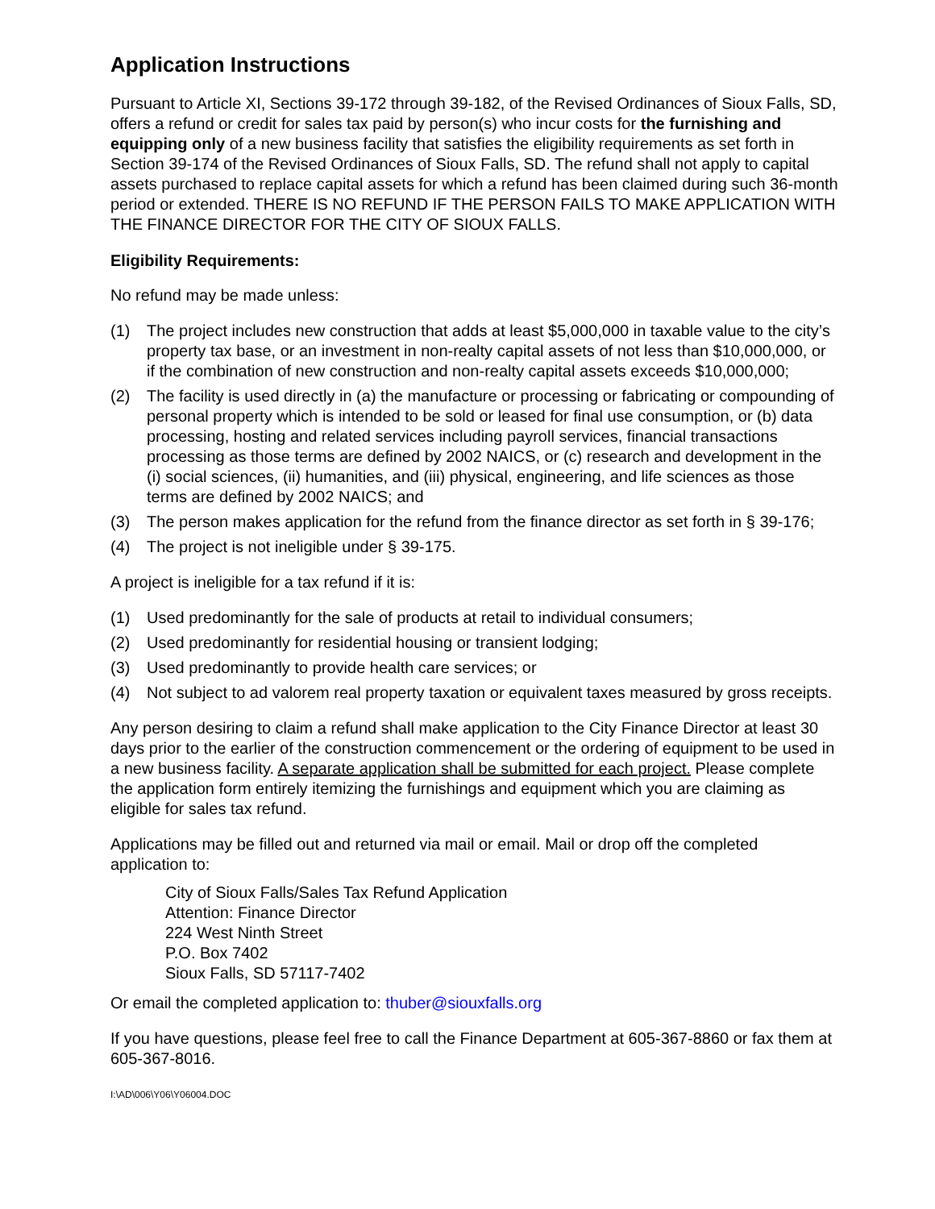Application Instructions
Pursuant to Article XI, Sections 39-172 through 39-182, of the Revised Ordinances of Sioux Falls, SD, offers a refund or credit for sales tax paid by person(s) who incur costs for the furnishing and equipping only of a new business facility that satisfies the eligibility requirements as set forth in Section 39-174 of the Revised Ordinances of Sioux Falls, SD. The refund shall not apply to capital assets purchased to replace capital assets for which a refund has been claimed during such 36-month period or extended. THERE IS NO REFUND IF THE PERSON FAILS TO MAKE APPLICATION WITH THE FINANCE DIRECTOR FOR THE CITY OF SIOUX FALLS.
Eligibility Requirements:
No refund may be made unless:
(1) The project includes new construction that adds at least $5,000,000 in taxable value to the city’s property tax base, or an investment in non-realty capital assets of not less than $10,000,000, or if the combination of new construction and non-realty capital assets exceeds $10,000,000;
(2) The facility is used directly in (a) the manufacture or processing or fabricating or compounding of personal property which is intended to be sold or leased for final use consumption, or (b) data processing, hosting and related services including payroll services, financial transactions processing as those terms are defined by 2002 NAICS, or (c) research and development in the (i) social sciences, (ii) humanities, and (iii) physical, engineering, and life sciences as those terms are defined by 2002 NAICS; and
(3) The person makes application for the refund from the finance director as set forth in § 39-176;
(4) The project is not ineligible under § 39-175.
A project is ineligible for a tax refund if it is:
(1) Used predominantly for the sale of products at retail to individual consumers;
(2) Used predominantly for residential housing or transient lodging;
(3) Used predominantly to provide health care services; or
(4) Not subject to ad valorem real property taxation or equivalent taxes measured by gross receipts.
Any person desiring to claim a refund shall make application to the City Finance Director at least 30 days prior to the earlier of the construction commencement or the ordering of equipment to be used in a new business facility. A separate application shall be submitted for each project. Please complete the application form entirely itemizing the furnishings and equipment which you are claiming as eligible for sales tax refund.
Applications may be filled out and returned via mail or email. Mail or drop off the completed application to:
City of Sioux Falls/Sales Tax Refund Application
Attention: Finance Director
224 West Ninth Street
P.O. Box 7402
Sioux Falls, SD 57117-7402
Or email the completed application to: thuber@siouxfalls.org
If you have questions, please feel free to call the Finance Department at 605-367-8860 or fax them at 605-367-8016.
I:\AD\006\Y06\Y06004.DOC